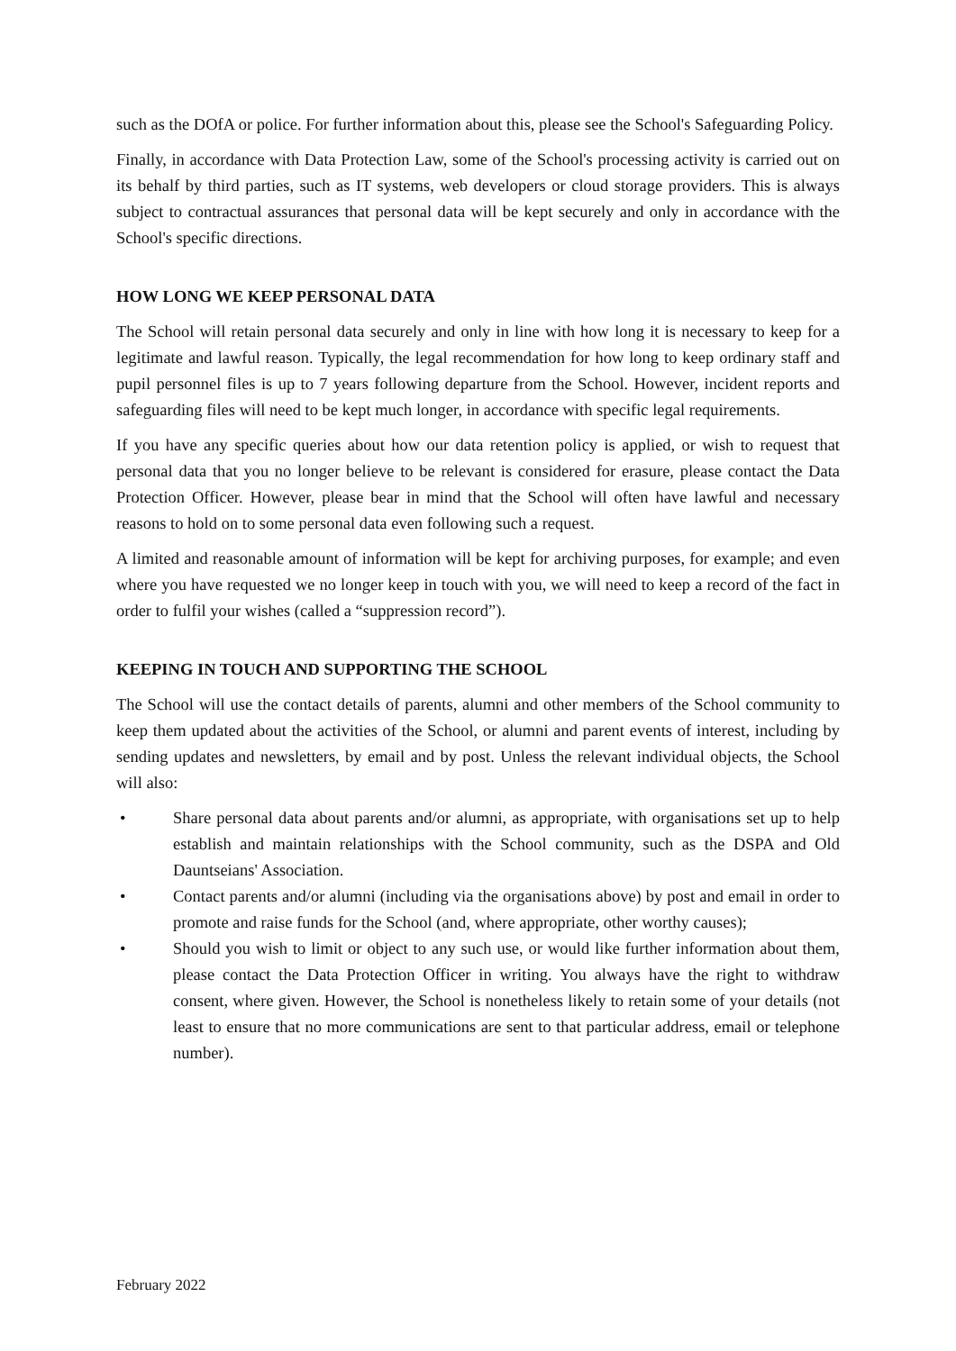such as the DOfA or police. For further information about this, please see the School's Safeguarding Policy.
Finally, in accordance with Data Protection Law, some of the School's processing activity is carried out on its behalf by third parties, such as IT systems, web developers or cloud storage providers. This is always subject to contractual assurances that personal data will be kept securely and only in accordance with the School's specific directions.
HOW LONG WE KEEP PERSONAL DATA
The School will retain personal data securely and only in line with how long it is necessary to keep for a legitimate and lawful reason. Typically, the legal recommendation for how long to keep ordinary staff and pupil personnel files is up to 7 years following departure from the School. However, incident reports and safeguarding files will need to be kept much longer, in accordance with specific legal requirements.
If you have any specific queries about how our data retention policy is applied, or wish to request that personal data that you no longer believe to be relevant is considered for erasure, please contact the Data Protection Officer. However, please bear in mind that the School will often have lawful and necessary reasons to hold on to some personal data even following such a request.
A limited and reasonable amount of information will be kept for archiving purposes, for example; and even where you have requested we no longer keep in touch with you, we will need to keep a record of the fact in order to fulfil your wishes (called a “suppression record”).
KEEPING IN TOUCH AND SUPPORTING THE SCHOOL
The School will use the contact details of parents, alumni and other members of the School community to keep them updated about the activities of the School, or alumni and parent events of interest, including by sending updates and newsletters, by email and by post. Unless the relevant individual objects, the School will also:
• Share personal data about parents and/or alumni, as appropriate, with organisations set up to help establish and maintain relationships with the School community, such as the DSPA and Old Dauntseians' Association.
• Contact parents and/or alumni (including via the organisations above) by post and email in order to promote and raise funds for the School (and, where appropriate, other worthy causes);
• Should you wish to limit or object to any such use, or would like further information about them, please contact the Data Protection Officer in writing. You always have the right to withdraw consent, where given. However, the School is nonetheless likely to retain some of your details (not least to ensure that no more communications are sent to that particular address, email or telephone number).
February 2022